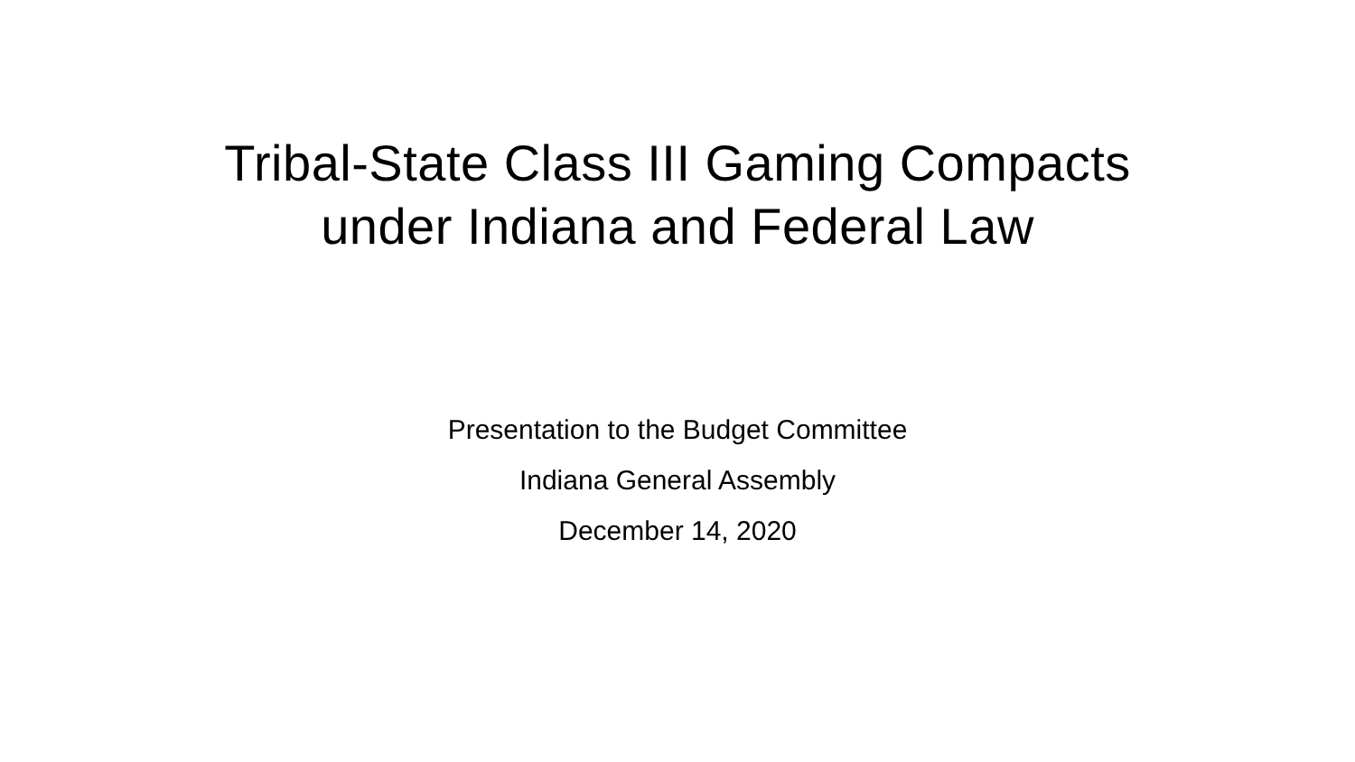Tribal-State Class III Gaming Compacts
under Indiana and Federal Law
Presentation to the Budget Committee
Indiana General Assembly
December 14, 2020